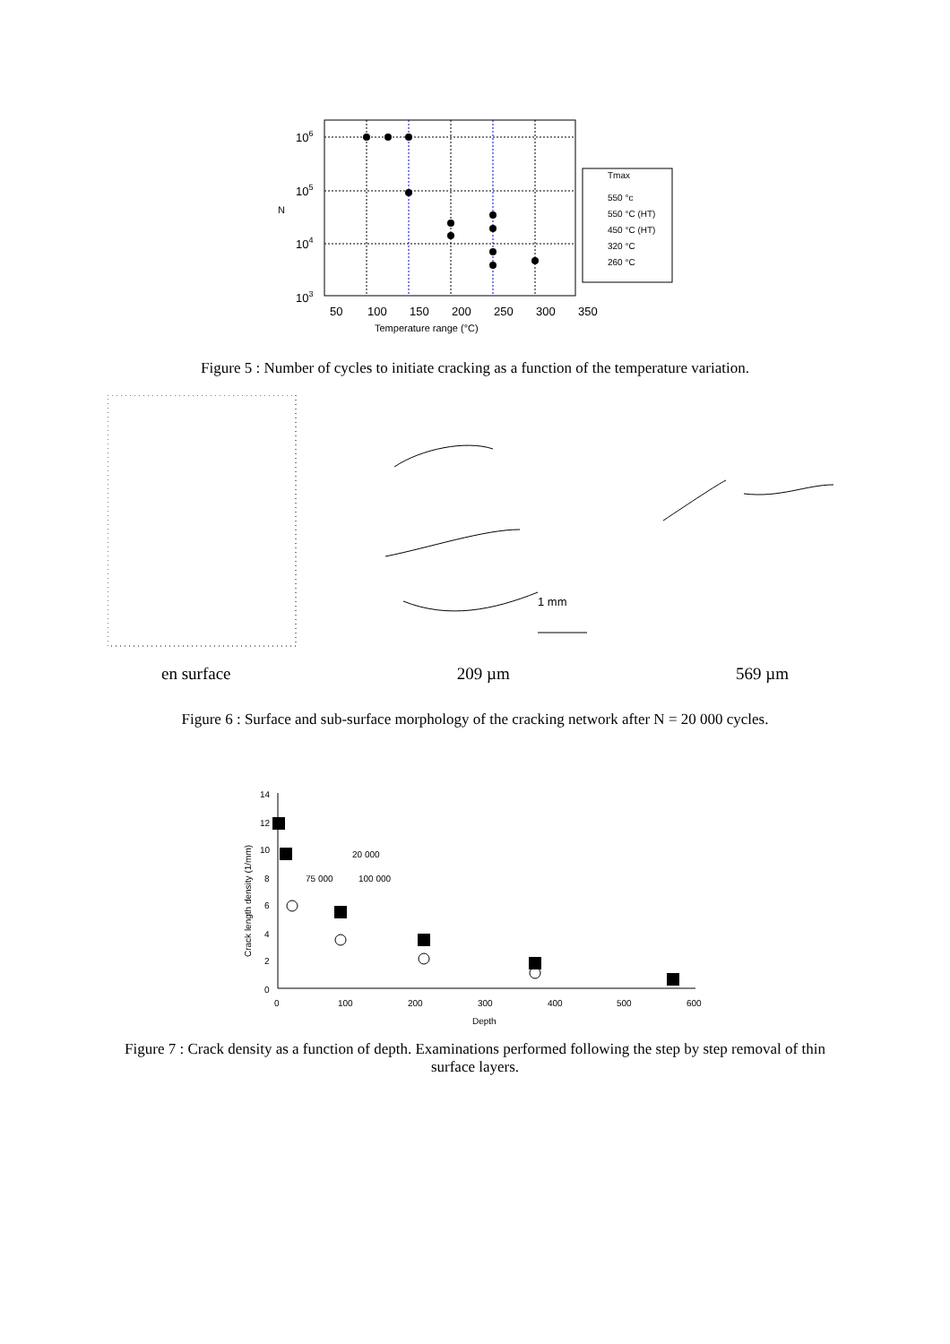106
105
104
103
N
50
100
150
200
250
300
350
Temperature range (°C)
Tmax
550 °c
550 °C (HT)
450 °C (HT)
320 °C
260 °C
Figure 5 : Number of cycles to initiate cracking as a function of the temperature variation.
1 mm
en surface 209 µm 569 µm
Figure 6 : Surface and sub-surface morphology of the cracking network after N = 20 000 cycles.
14
12
10
8
6
4
2
0
0
100
200
300
400
500
600
Depth
Crack length density (1/mm)
20 000
75 000
100 000
Figure 7 : Crack density as a function of depth. Examinations performed following the step by step removal of thin
surface layers.